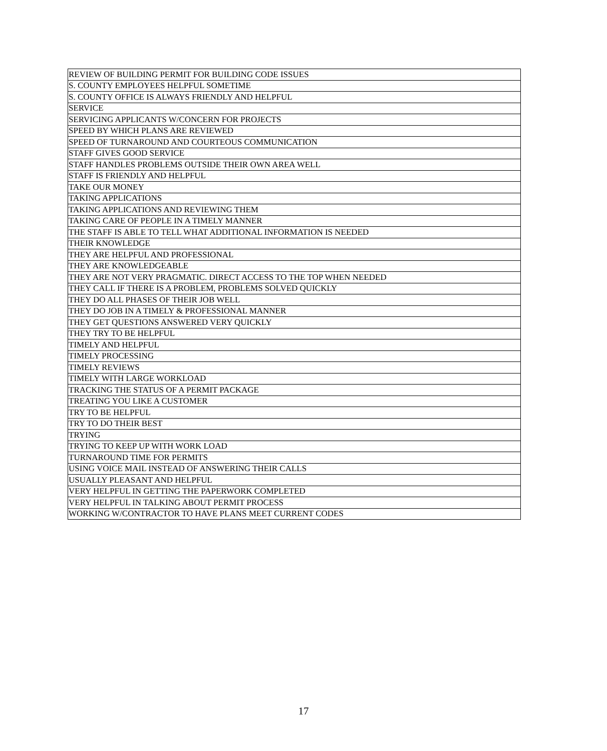| REVIEW OF BUILDING PERMIT FOR BUILDING CODE ISSUES |
| S. COUNTY EMPLOYEES HELPFUL SOMETIME |
| S. COUNTY OFFICE IS ALWAYS FRIENDLY AND HELPFUL |
| SERVICE |
| SERVICING APPLICANTS W/CONCERN FOR PROJECTS |
| SPEED BY WHICH PLANS ARE REVIEWED |
| SPEED OF TURNAROUND AND COURTEOUS COMMUNICATION |
| STAFF GIVES GOOD SERVICE |
| STAFF HANDLES PROBLEMS OUTSIDE THEIR OWN AREA WELL |
| STAFF IS FRIENDLY AND HELPFUL |
| TAKE OUR MONEY |
| TAKING APPLICATIONS |
| TAKING APPLICATIONS AND REVIEWING THEM |
| TAKING CARE OF PEOPLE IN A TIMELY MANNER |
| THE STAFF IS ABLE TO TELL WHAT ADDITIONAL INFORMATION IS NEEDED |
| THEIR KNOWLEDGE |
| THEY ARE HELPFUL AND PROFESSIONAL |
| THEY ARE KNOWLEDGEABLE |
| THEY ARE NOT VERY PRAGMATIC. DIRECT ACCESS TO THE TOP WHEN NEEDED |
| THEY CALL IF THERE IS A PROBLEM, PROBLEMS SOLVED QUICKLY |
| THEY DO ALL PHASES OF THEIR JOB WELL |
| THEY DO JOB IN A TIMELY & PROFESSIONAL MANNER |
| THEY GET QUESTIONS ANSWERED VERY QUICKLY |
| THEY TRY TO BE HELPFUL |
| TIMELY AND HELPFUL |
| TIMELY PROCESSING |
| TIMELY REVIEWS |
| TIMELY WITH LARGE WORKLOAD |
| TRACKING THE STATUS OF A PERMIT PACKAGE |
| TREATING YOU LIKE A CUSTOMER |
| TRY TO BE HELPFUL |
| TRY TO DO THEIR BEST |
| TRYING |
| TRYING TO KEEP UP WITH WORK LOAD |
| TURNAROUND TIME FOR PERMITS |
| USING VOICE MAIL INSTEAD OF ANSWERING THEIR CALLS |
| USUALLY PLEASANT AND HELPFUL |
| VERY HELPFUL IN GETTING THE PAPERWORK COMPLETED |
| VERY HELPFUL IN TALKING ABOUT PERMIT PROCESS |
| WORKING W/CONTRACTOR TO HAVE PLANS MEET CURRENT CODES |
17